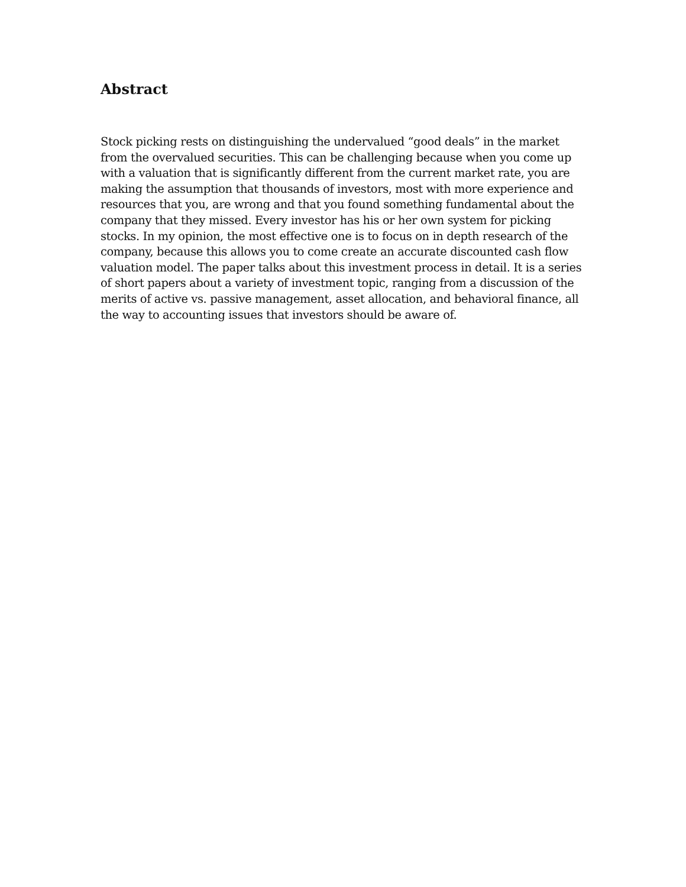Abstract
Stock picking rests on distinguishing the undervalued “good deals” in the market from the overvalued securities. This can be challenging because when you come up with a valuation that is significantly different from the current market rate, you are making the assumption that thousands of investors, most with more experience and resources that you, are wrong and that you found something fundamental about the company that they missed. Every investor has his or her own system for picking stocks. In my opinion, the most effective one is to focus on in depth research of the company, because this allows you to come create an accurate discounted cash flow valuation model. The paper talks about this investment process in detail. It is a series of short papers about a variety of investment topic, ranging from a discussion of the merits of active vs. passive management, asset allocation, and behavioral finance, all the way to accounting issues that investors should be aware of.